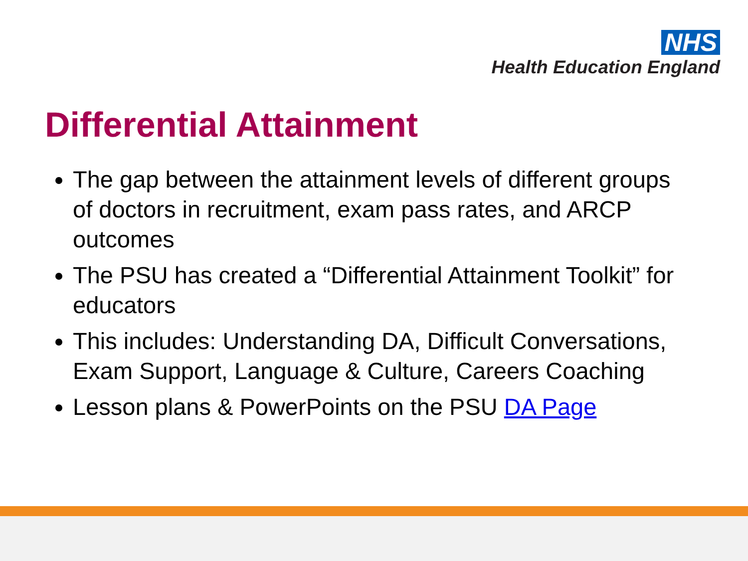NHS
Health Education England
Differential Attainment
The gap between the attainment levels of different groups of doctors in recruitment, exam pass rates, and ARCP outcomes
The PSU has created a “Differential Attainment Toolkit” for educators
This includes: Understanding DA, Difficult Conversations, Exam Support, Language & Culture, Careers Coaching
Lesson plans & PowerPoints on the PSU DA Page